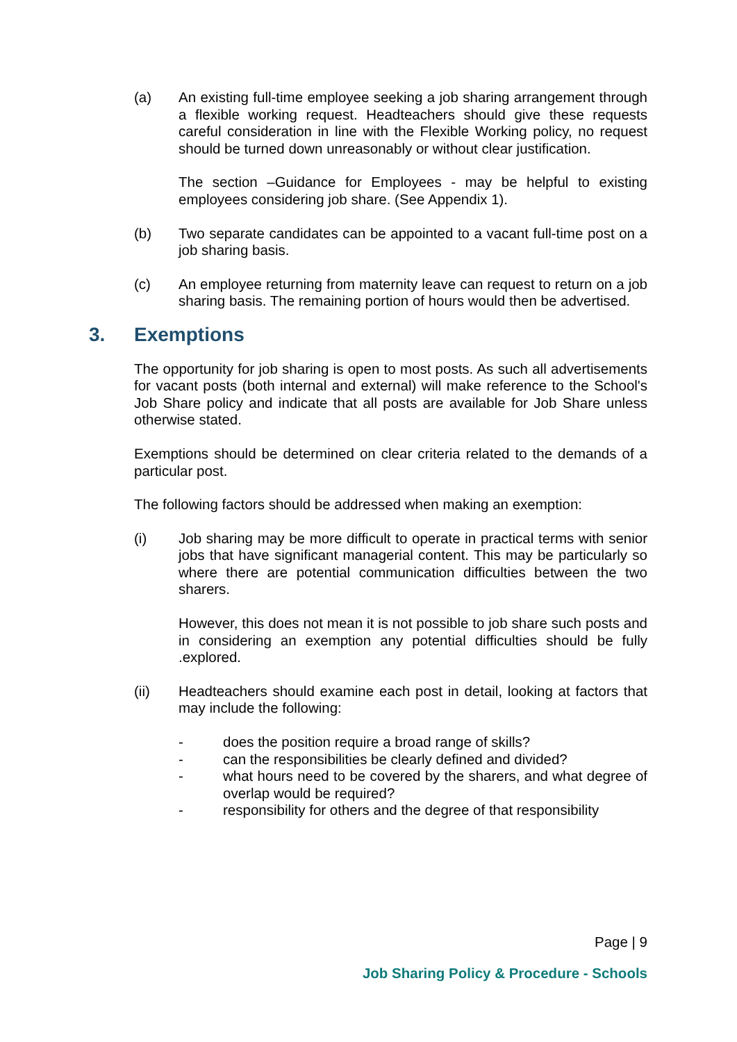(a) An existing full-time employee seeking a job sharing arrangement through a flexible working request. Headteachers should give these requests careful consideration in line with the Flexible Working policy, no request should be turned down unreasonably or without clear justification.
The section –Guidance for Employees - may be helpful to existing employees considering job share. (See Appendix 1).
(b) Two separate candidates can be appointed to a vacant full-time post on a job sharing basis.
(c) An employee returning from maternity leave can request to return on a job sharing basis. The remaining portion of hours would then be advertised.
3. Exemptions
The opportunity for job sharing is open to most posts. As such all advertisements for vacant posts (both internal and external) will make reference to the School's Job Share policy and indicate that all posts are available for Job Share unless otherwise stated.
Exemptions should be determined on clear criteria related to the demands of a particular post.
The following factors should be addressed when making an exemption:
(i) Job sharing may be more difficult to operate in practical terms with senior jobs that have significant managerial content. This may be particularly so where there are potential communication difficulties between the two sharers.
However, this does not mean it is not possible to job share such posts and in considering an exemption any potential difficulties should be fully .explored.
(ii) Headteachers should examine each post in detail, looking at factors that may include the following:
- does the position require a broad range of skills?
- can the responsibilities be clearly defined and divided?
- what hours need to be covered by the sharers, and what degree of overlap would be required?
- responsibility for others and the degree of that responsibility
Page | 9
Job Sharing Policy & Procedure - Schools